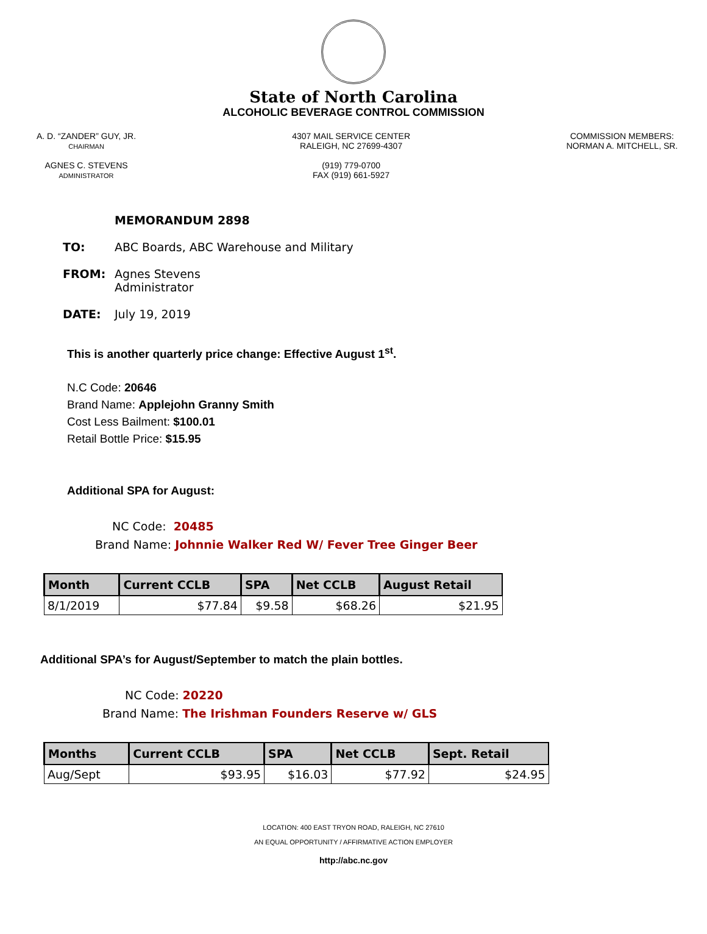State of North Carolina
ALCOHOLIC BEVERAGE CONTROL COMMISSION
A. D. “ZANDER” GUY, JR.
CHAIRMAN
AGNES C. STEVENS
ADMINISTRATOR
4307 MAIL SERVICE CENTER
RALEIGH, NC 27699-4307
(919) 779-0700
FAX (919) 661-5927
COMMISSION MEMBERS:
NORMAN A. MITCHELL, SR.
MEMORANDUM 2898
TO: ABC Boards, ABC Warehouse and Military
FROM: Agnes Stevens
Administrator
DATE: July 19, 2019
This is another quarterly price change: Effective August 1<sup>st</sup>.
N.C Code: 20646
Brand Name: Applejohn Granny Smith
Cost Less Bailment: $100.01
Retail Bottle Price: $15.95
Additional SPA for August:
NC Code: 20485
Brand Name: Johnnie Walker Red W/ Fever Tree Ginger Beer
| Month | Current CCLB | SPA | Net CCLB | August Retail |
| --- | --- | --- | --- | --- |
| 8/1/2019 | $77.84 | $9.58 | $68.26 | $21.95 |
Additional SPA’s for August/September to match the plain bottles.
NC Code: 20220
Brand Name: The Irishman Founders Reserve w/ GLS
| Months | Current CCLB | SPA | Net CCLB | Sept. Retail |
| --- | --- | --- | --- | --- |
| Aug/Sept | $93.95 | $16.03 | $77.92 | $24.95 |
LOCATION: 400 EAST TRYON ROAD, RALEIGH, NC 27610
AN EQUAL OPPORTUNITY / AFFIRMATIVE ACTION EMPLOYER
http://abc.nc.gov